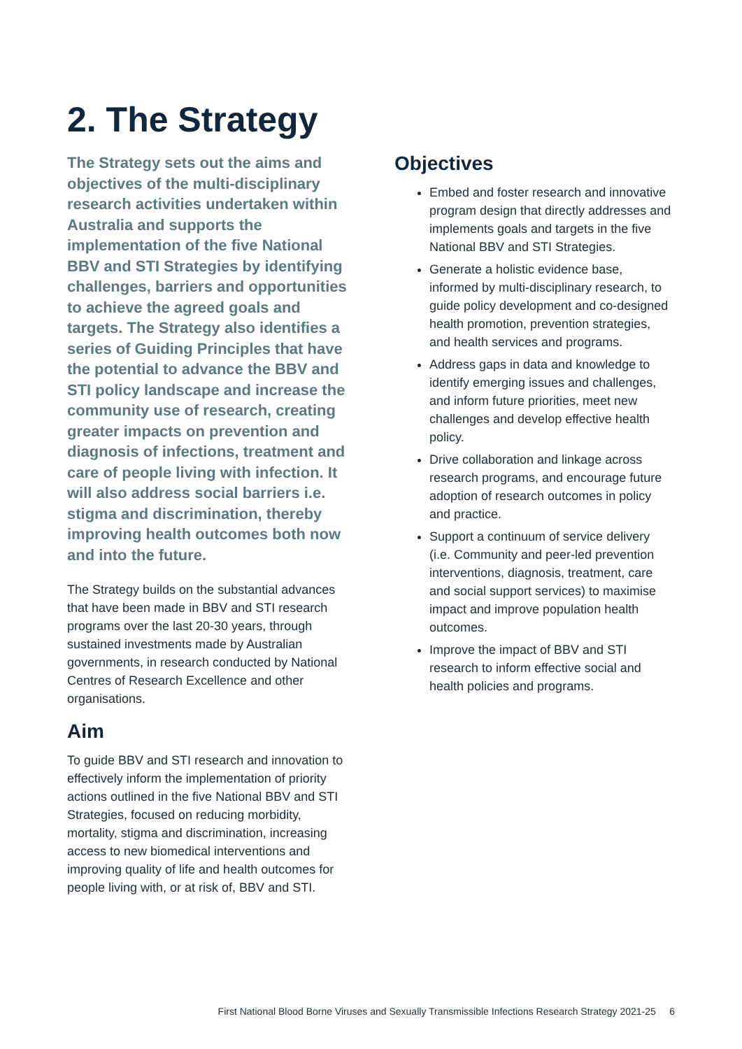2. The Strategy
The Strategy sets out the aims and objectives of the multi-disciplinary research activities undertaken within Australia and supports the implementation of the five National BBV and STI Strategies by identifying challenges, barriers and opportunities to achieve the agreed goals and targets. The Strategy also identifies a series of Guiding Principles that have the potential to advance the BBV and STI policy landscape and increase the community use of research, creating greater impacts on prevention and diagnosis of infections, treatment and care of people living with infection. It will also address social barriers i.e. stigma and discrimination, thereby improving health outcomes both now and into the future.
The Strategy builds on the substantial advances that have been made in BBV and STI research programs over the last 20-30 years, through sustained investments made by Australian governments, in research conducted by National Centres of Research Excellence and other organisations.
Aim
To guide BBV and STI research and innovation to effectively inform the implementation of priority actions outlined in the five National BBV and STI Strategies, focused on reducing morbidity, mortality, stigma and discrimination, increasing access to new biomedical interventions and improving quality of life and health outcomes for people living with, or at risk of, BBV and STI.
Objectives
Embed and foster research and innovative program design that directly addresses and implements goals and targets in the five National BBV and STI Strategies.
Generate a holistic evidence base, informed by multi-disciplinary research, to guide policy development and co-designed health promotion, prevention strategies, and health services and programs.
Address gaps in data and knowledge to identify emerging issues and challenges, and inform future priorities, meet new challenges and develop effective health policy.
Drive collaboration and linkage across research programs, and encourage future adoption of research outcomes in policy and practice.
Support a continuum of service delivery (i.e. Community and peer-led prevention interventions, diagnosis, treatment, care and social support services) to maximise impact and improve population health outcomes.
Improve the impact of BBV and STI research to inform effective social and health policies and programs.
First National Blood Borne Viruses and Sexually Transmissible Infections Research Strategy 2021-25 6